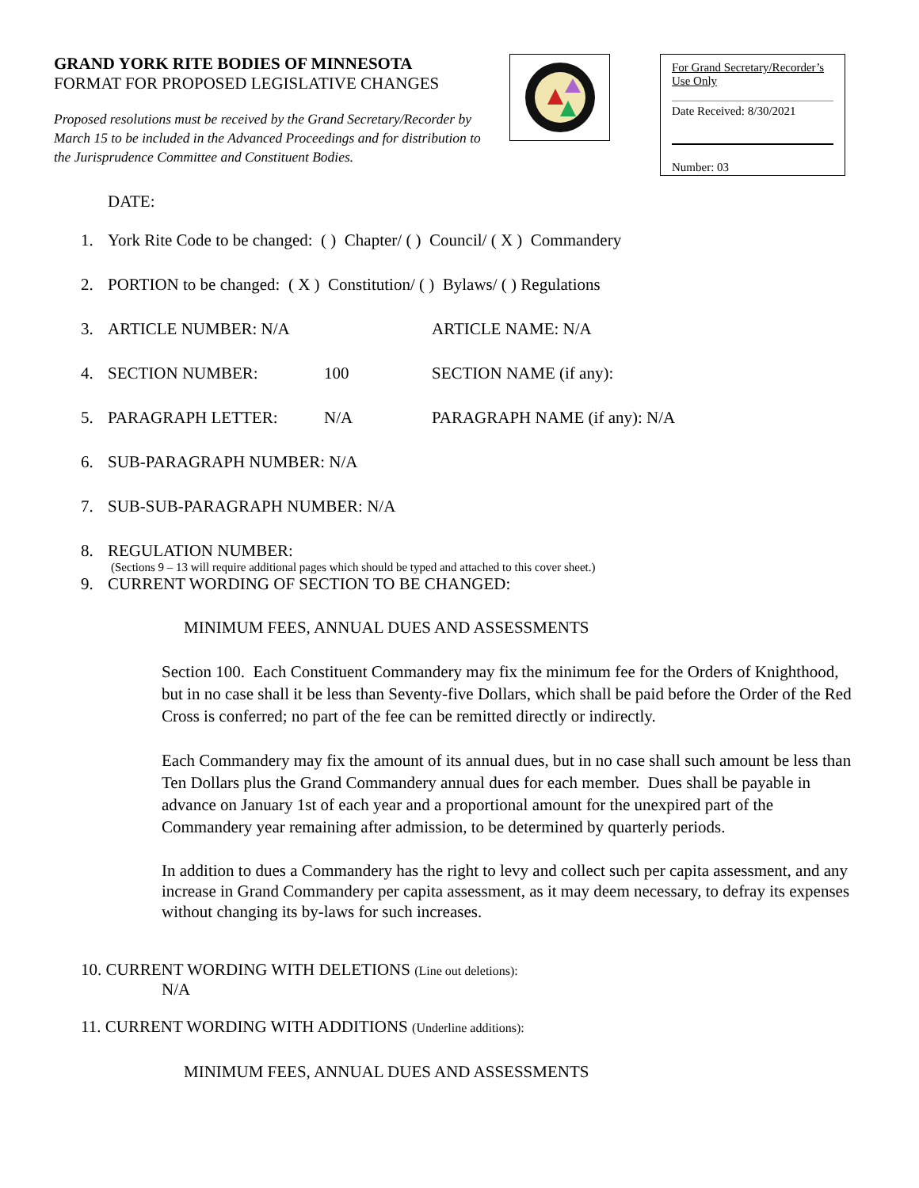GRAND YORK RITE BODIES OF MINNESOTA
FORMAT FOR PROPOSED LEGISLATIVE CHANGES
Proposed resolutions must be received by the Grand Secretary/Recorder by March 15 to be included in the Advanced Proceedings and for distribution to the Jurisprudence Committee and Constituent Bodies.
For Grand Secretary/Recorder’s Use Only
Date Received: 8/30/2021
Number: 03
DATE:
1. York Rite Code to be changed: ( ) Chapter/ ( ) Council/ ( X ) Commandery
2. PORTION to be changed: ( X ) Constitution/ ( ) Bylaws/ ( ) Regulations
3. ARTICLE NUMBER: N/A ARTICLE NAME: N/A
4. SECTION NUMBER: 100 SECTION NAME (if any):
5. PARAGRAPH LETTER: N/A PARAGRAPH NAME (if any): N/A
6. SUB-PARAGRAPH NUMBER: N/A
7. SUB-SUB-PARAGRAPH NUMBER: N/A
8. REGULATION NUMBER:
(Sections 9 – 13 will require additional pages which should be typed and attached to this cover sheet.)
9. CURRENT WORDING OF SECTION TO BE CHANGED:
MINIMUM FEES, ANNUAL DUES AND ASSESSMENTS
Section 100. Each Constituent Commandery may fix the minimum fee for the Orders of Knighthood, but in no case shall it be less than Seventy-five Dollars, which shall be paid before the Order of the Red Cross is conferred; no part of the fee can be remitted directly or indirectly.
Each Commandery may fix the amount of its annual dues, but in no case shall such amount be less than Ten Dollars plus the Grand Commandery annual dues for each member. Dues shall be payable in advance on January 1st of each year and a proportional amount for the unexpired part of the Commandery year remaining after admission, to be determined by quarterly periods.
In addition to dues a Commandery has the right to levy and collect such per capita assessment, and any increase in Grand Commandery per capita assessment, as it may deem necessary, to defray its expenses without changing its by-laws for such increases.
10. CURRENT WORDING WITH DELETIONS (Line out deletions):
N/A
11. CURRENT WORDING WITH ADDITIONS (Underline additions):
MINIMUM FEES, ANNUAL DUES AND ASSESSMENTS